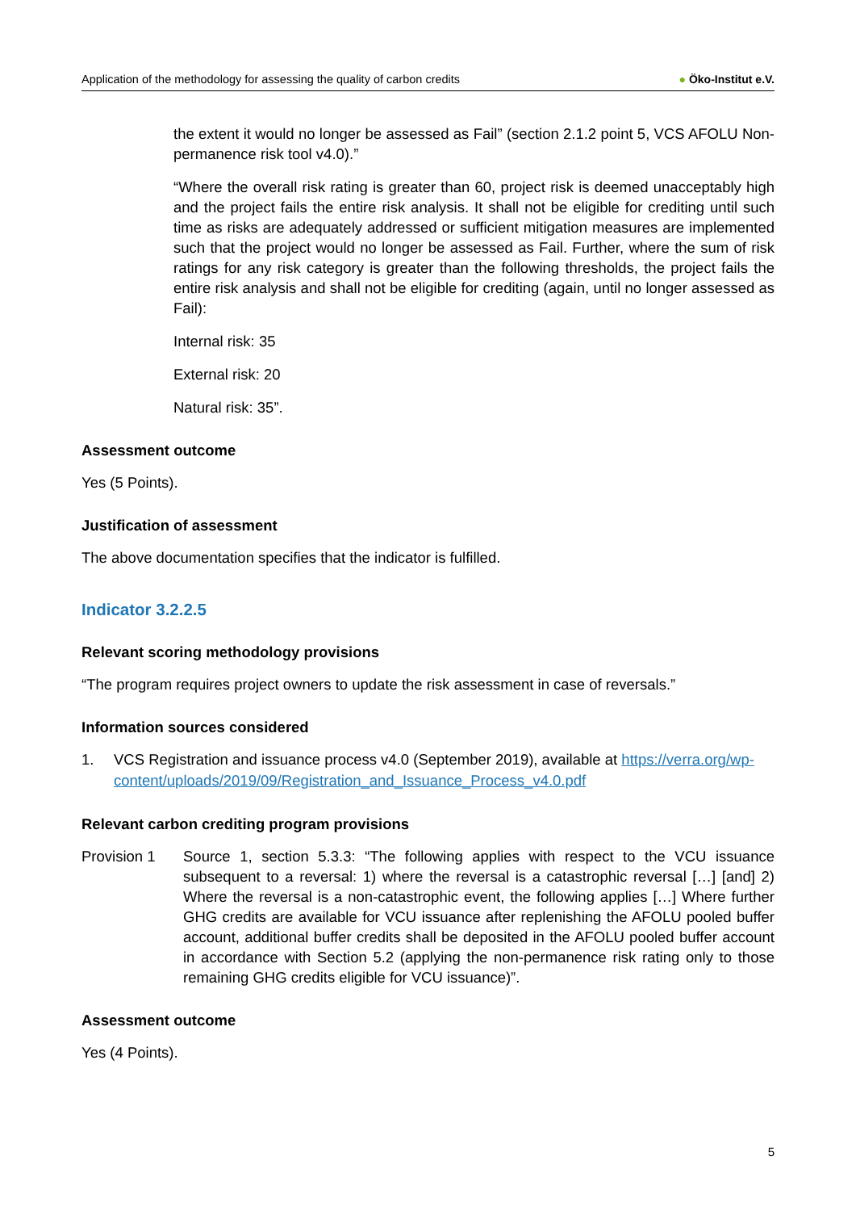Application of the methodology for assessing the quality of carbon credits ● Öko-Institut e.V.
the extent it would no longer be assessed as Fail” (section 2.1.2 point 5, VCS AFOLU Non-permanence risk tool v4.0).”
“Where the overall risk rating is greater than 60, project risk is deemed unacceptably high and the project fails the entire risk analysis. It shall not be eligible for crediting until such time as risks are adequately addressed or sufficient mitigation measures are implemented such that the project would no longer be assessed as Fail. Further, where the sum of risk ratings for any risk category is greater than the following thresholds, the project fails the entire risk analysis and shall not be eligible for crediting (again, until no longer assessed as Fail):
Internal risk: 35
External risk: 20
Natural risk: 35”.
Assessment outcome
Yes (5 Points).
Justification of assessment
The above documentation specifies that the indicator is fulfilled.
Indicator 3.2.2.5
Relevant scoring methodology provisions
“The program requires project owners to update the risk assessment in case of reversals.”
Information sources considered
1. VCS Registration and issuance process v4.0 (September 2019), available at https://verra.org/wp-content/uploads/2019/09/Registration_and_Issuance_Process_v4.0.pdf
Relevant carbon crediting program provisions
Provision 1 Source 1, section 5.3.3: “The following applies with respect to the VCU issuance subsequent to a reversal: 1) where the reversal is a catastrophic reversal […] [and] 2) Where the reversal is a non-catastrophic event, the following applies […] Where further GHG credits are available for VCU issuance after replenishing the AFOLU pooled buffer account, additional buffer credits shall be deposited in the AFOLU pooled buffer account in accordance with Section 5.2 (applying the non-permanence risk rating only to those remaining GHG credits eligible for VCU issuance)”.
Assessment outcome
Yes (4 Points).
5